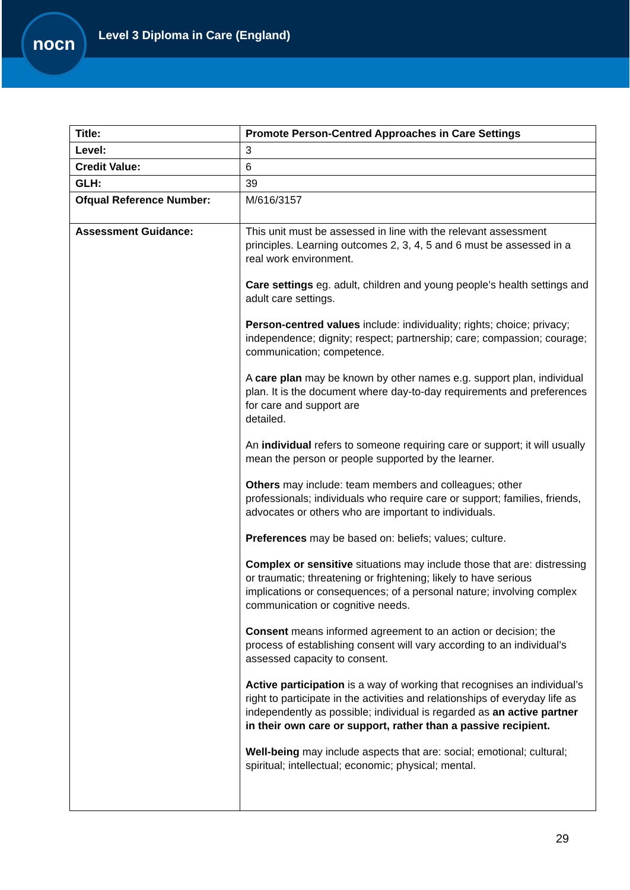nocn
Level 3 Diploma in Care (England)
| Title: | Promote Person-Centred Approaches in Care Settings |
| Level: | 3 |
| Credit Value: | 6 |
| GLH: | 39 |
| Ofqual Reference Number: | M/616/3157 |
| Assessment Guidance: | This unit must be assessed in line with the relevant assessment principles. Learning outcomes 2, 3, 4, 5 and 6 must be assessed in a real work environment. Care settings eg. adult, children and young people’s health settings and adult care settings. Person-centred values include: individuality; rights; choice; privacy; independence; dignity; respect; partnership; care; compassion; courage; communication; competence. A care plan may be known by other names e.g. support plan, individual plan. It is the document where day-to-day requirements and preferences for care and support are detailed. An individual refers to someone requiring care or support; it will usually mean the person or people supported by the learner. Others may include: team members and colleagues; other professionals; individuals who require care or support; families, friends, advocates or others who are important to individuals. Preferences may be based on: beliefs; values; culture. Complex or sensitive situations may include those that are: distressing or traumatic; threatening or frightening; likely to have serious implications or consequences; of a personal nature; involving complex communication or cognitive needs. Consent means informed agreement to an action or decision; the process of establishing consent will vary according to an individual’s assessed capacity to consent. Active participation is a way of working that recognises an individual’s right to participate in the activities and relationships of everyday life as independently as possible; individual is regarded as an active partner in their own care or support, rather than a passive recipient. Well-being may include aspects that are: social; emotional; cultural; spiritual; intellectual; economic; physical; mental. |
29